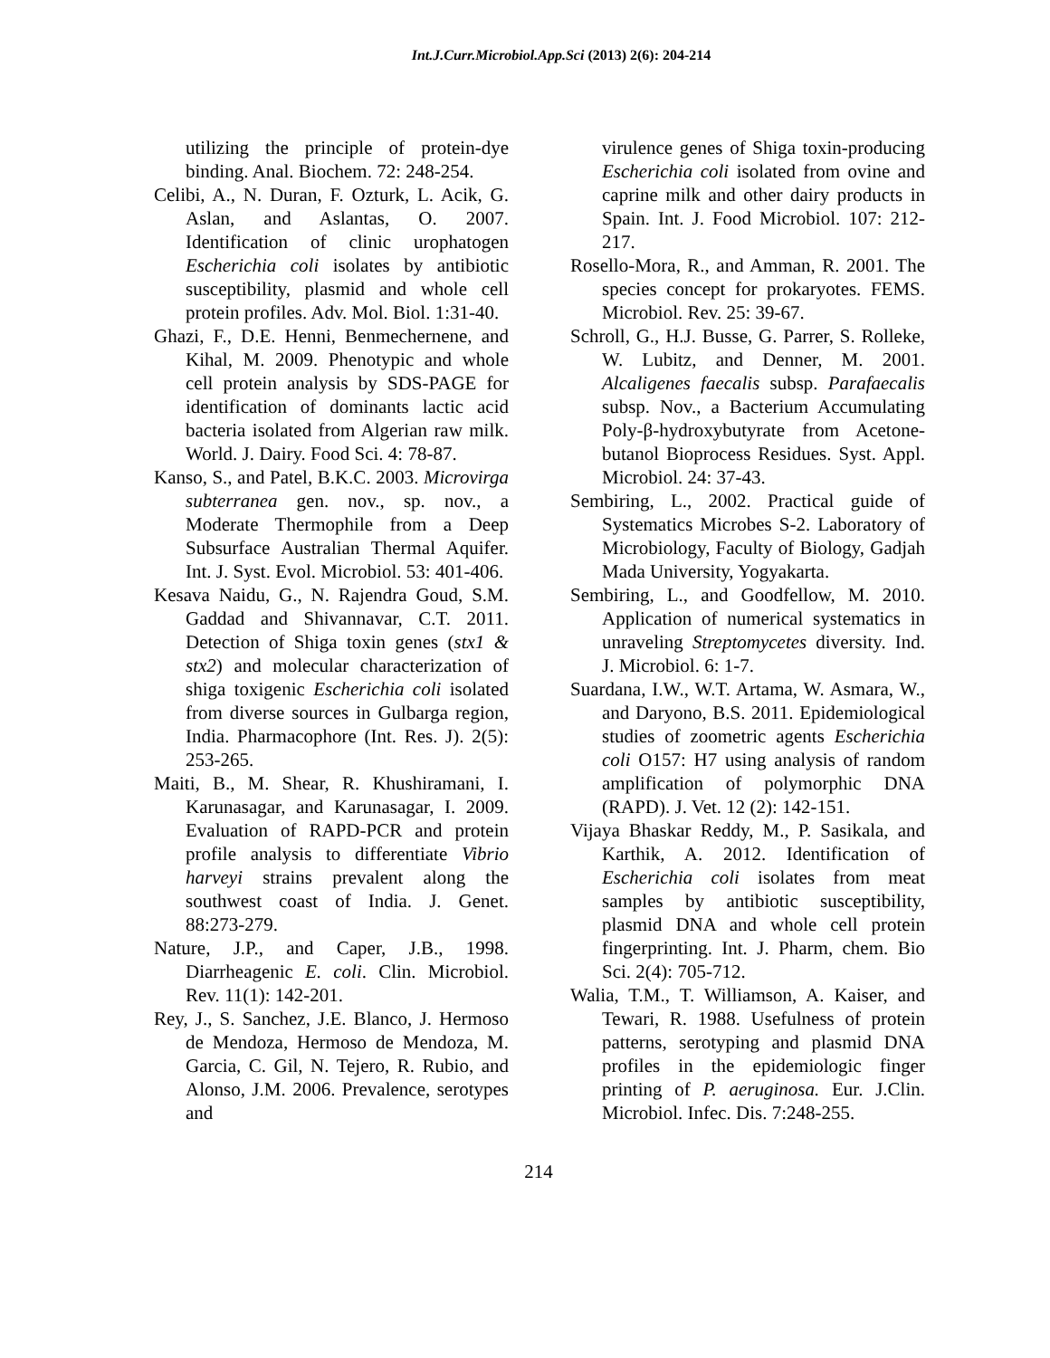Int.J.Curr.Microbiol.App.Sci (2013) 2(6): 204-214
utilizing the principle of protein-dye binding. Anal. Biochem. 72: 248-254.
Celibi, A., N. Duran, F. Ozturk, L. Acik, G. Aslan, and Aslantas, O. 2007. Identification of clinic urophatogen Escherichia coli isolates by antibiotic susceptibility, plasmid and whole cell protein profiles. Adv. Mol. Biol. 1:31-40.
Ghazi, F., D.E. Henni, Benmechernene, and Kihal, M. 2009. Phenotypic and whole cell protein analysis by SDS-PAGE for identification of dominants lactic acid bacteria isolated from Algerian raw milk. World. J. Dairy. Food Sci. 4: 78-87.
Kanso, S., and Patel, B.K.C. 2003. Microvirga subterranea gen. nov., sp. nov., a Moderate Thermophile from a Deep Subsurface Australian Thermal Aquifer. Int. J. Syst. Evol. Microbiol. 53: 401-406.
Kesava Naidu, G., N. Rajendra Goud, S.M. Gaddad and Shivannavar, C.T. 2011. Detection of Shiga toxin genes (stx1 & stx2) and molecular characterization of shiga toxigenic Escherichia coli isolated from diverse sources in Gulbarga region, India. Pharmacophore (Int. Res. J). 2(5): 253-265.
Maiti, B., M. Shear, R. Khushiramani, I. Karunasagar, and Karunasagar, I. 2009. Evaluation of RAPD-PCR and protein profile analysis to differentiate Vibrio harveyi strains prevalent along the southwest coast of India. J. Genet. 88:273-279.
Nature, J.P., and Caper, J.B., 1998. Diarrheagenic E. coli. Clin. Microbiol. Rev. 11(1): 142-201.
Rey, J., S. Sanchez, J.E. Blanco, J. Hermoso de Mendoza, Hermoso de Mendoza, M. Garcia, C. Gil, N. Tejero, R. Rubio, and Alonso, J.M. 2006. Prevalence, serotypes and
virulence genes of Shiga toxin-producing Escherichia coli isolated from ovine and caprine milk and other dairy products in Spain. Int. J. Food Microbiol. 107: 212-217.
Rosello-Mora, R., and Amman, R. 2001. The species concept for prokaryotes. FEMS. Microbiol. Rev. 25: 39-67.
Schroll, G., H.J. Busse, G. Parrer, S. Rolleke, W. Lubitz, and Denner, M. 2001. Alcaligenes faecalis subsp. Parafaecalis subsp. Nov., a Bacterium Accumulating Poly-β-hydroxybutyrate from Acetone-butanol Bioprocess Residues. Syst. Appl. Microbiol. 24: 37-43.
Sembiring, L., 2002. Practical guide of Systematics Microbes S-2. Laboratory of Microbiology, Faculty of Biology, Gadjah Mada University, Yogyakarta.
Sembiring, L., and Goodfellow, M. 2010. Application of numerical systematics in unraveling Streptomycetes diversity. Ind. J. Microbiol. 6: 1-7.
Suardana, I.W., W.T. Artama, W. Asmara, W., and Daryono, B.S. 2011. Epidemiological studies of zoometric agents Escherichia coli O157: H7 using analysis of random amplification of polymorphic DNA (RAPD). J. Vet. 12 (2): 142-151.
Vijaya Bhaskar Reddy, M., P. Sasikala, and Karthik, A. 2012. Identification of Escherichia coli isolates from meat samples by antibiotic susceptibility, plasmid DNA and whole cell protein fingerprinting. Int. J. Pharm, chem. Bio Sci. 2(4): 705-712.
Walia, T.M., T. Williamson, A. Kaiser, and Tewari, R. 1988. Usefulness of protein patterns, serotyping and plasmid DNA profiles in the epidemiologic finger printing of P. aeruginosa. Eur. J.Clin. Microbiol. Infec. Dis. 7:248-255.
214